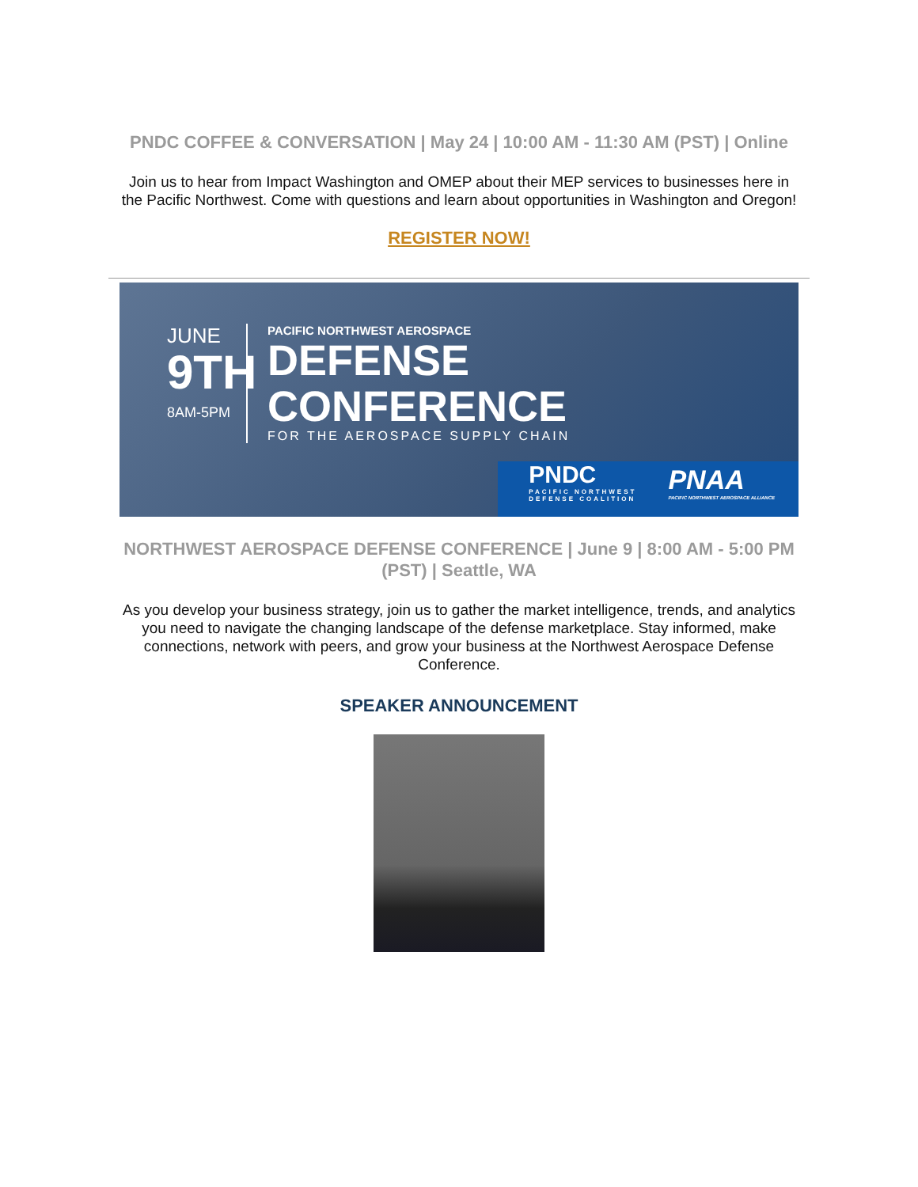PNDC COFFEE & CONVERSATION | May 24 | 10:00 AM - 11:30 AM (PST) | Online
Join us to hear from Impact Washington and OMEP about their MEP services to businesses here in the Pacific Northwest. Come with questions and learn about opportunities in Washington and Oregon!
REGISTER NOW!
JUNE
9TH
8AM-5PM
PACIFIC NORTHWEST AEROSPACE
DEFENSE
CONFERENCE
FOR THE AEROSPACE SUPPLY CHAIN
PNDC
PACIFIC NORTHWEST
DEFENSE COALITION
PNAA
PACIFIC NORTHWEST AEROSPACE ALLIANCE
NORTHWEST AEROSPACE DEFENSE CONFERENCE | June 9 | 8:00 AM - 5:00 PM (PST) | Seattle, WA
As you develop your business strategy, join us to gather the market intelligence, trends, and analytics you need to navigate the changing landscape of the defense marketplace. Stay informed, make connections, network with peers, and grow your business at the Northwest Aerospace Defense Conference.
SPEAKER ANNOUNCEMENT